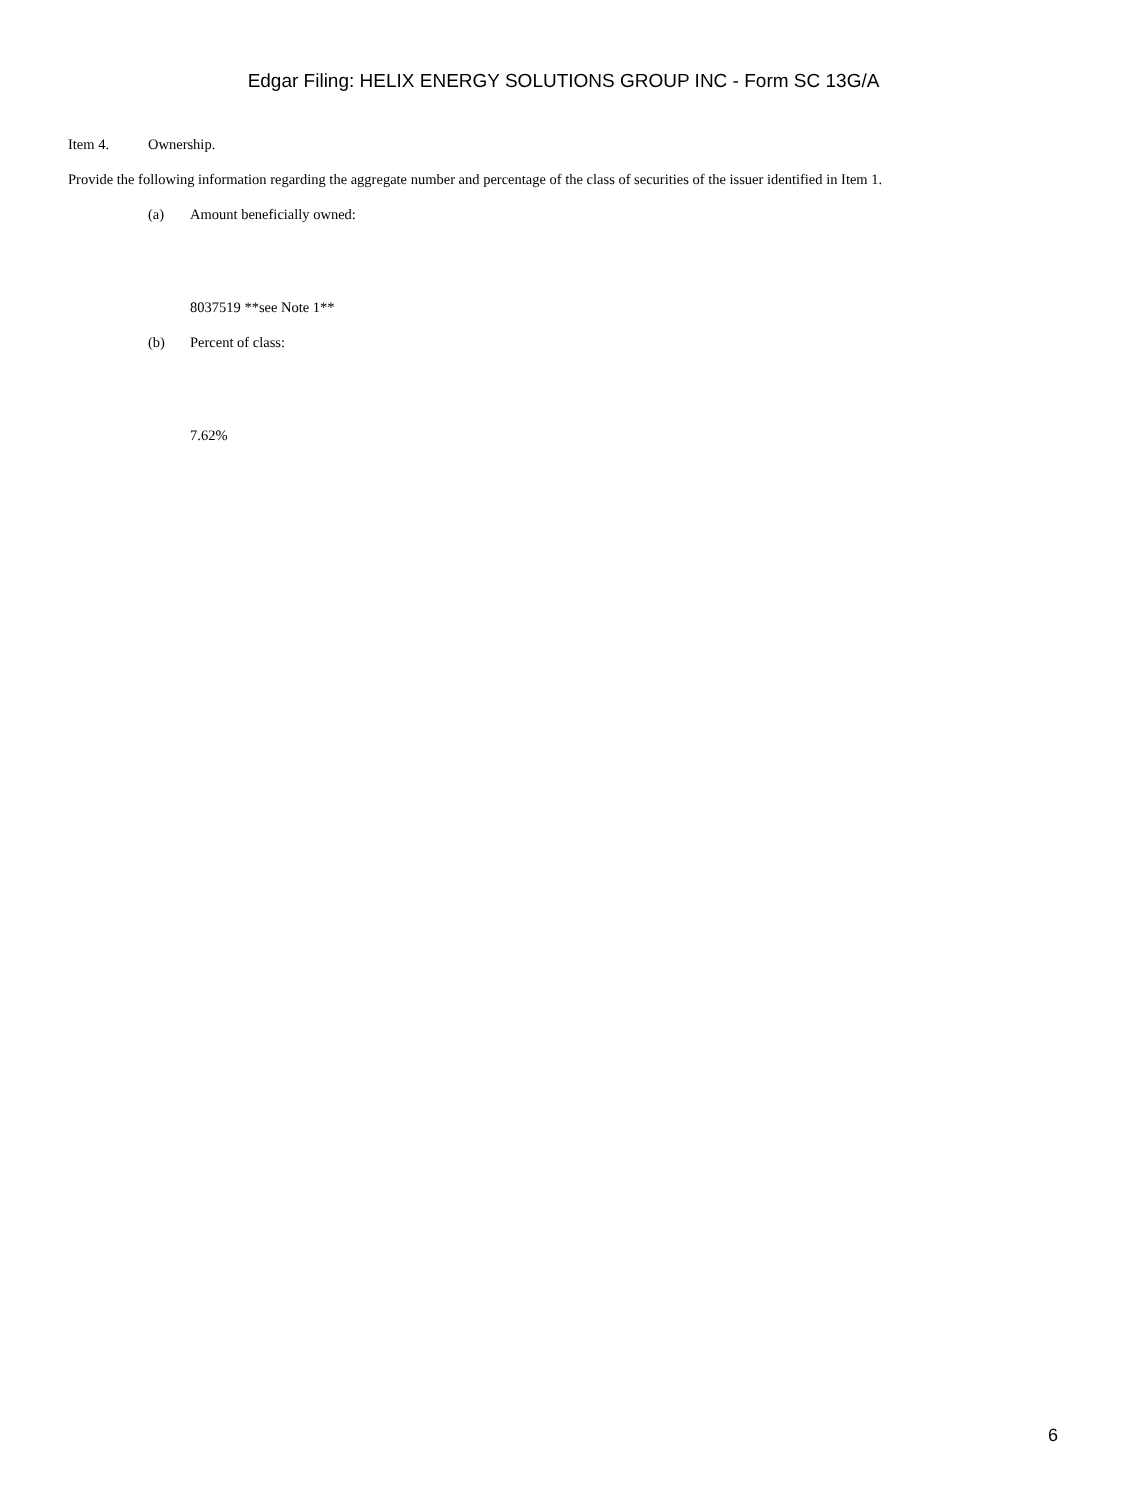Edgar Filing: HELIX ENERGY SOLUTIONS GROUP INC - Form SC 13G/A
Item 4. Ownership.
Provide the following information regarding the aggregate number and percentage of the class of securities of the issuer identified in Item 1.
(a) Amount beneficially owned:
8037519 **see Note 1**
(b) Percent of class:
7.62%
6